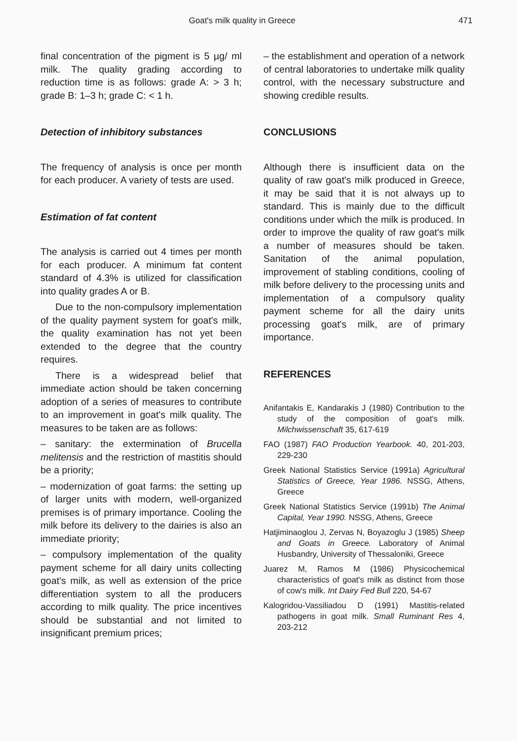Goat's milk quality in Greece 471
final concentration of the pigment is 5 µg/ ml milk. The quality grading according to reduction time is as follows: grade A: > 3 h; grade B: 1–3 h; grade C: < 1 h.
Detection of inhibitory substances
The frequency of analysis is once per month for each producer. A variety of tests are used.
Estimation of fat content
The analysis is carried out 4 times per month for each producer. A minimum fat content standard of 4.3% is utilized for classification into quality grades A or B.
Due to the non-compulsory implementation of the quality payment system for goat's milk, the quality examination has not yet been extended to the degree that the country requires.
There is a widespread belief that immediate action should be taken concerning adoption of a series of measures to contribute to an improvement in goat's milk quality. The measures to be taken are as follows:
– sanitary: the extermination of Brucella melitensis and the restriction of mastitis should be a priority;
– modernization of goat farms: the setting up of larger units with modern, well-organized premises is of primary importance. Cooling the milk before its delivery to the dairies is also an immediate priority;
– compulsory implementation of the quality payment scheme for all dairy units collecting goat's milk, as well as extension of the price differentiation system to all the producers according to milk quality. The price incentives should be substantial and not limited to insignificant premium prices;
– the establishment and operation of a network of central laboratories to undertake milk quality control, with the necessary substructure and showing credible results.
CONCLUSIONS
Although there is insufficient data on the quality of raw goat's milk produced in Greece, it may be said that it is not always up to standard. This is mainly due to the difficult conditions under which the milk is produced. In order to improve the quality of raw goat's milk a number of measures should be taken. Sanitation of the animal population, improvement of stabling conditions, cooling of milk before delivery to the processing units and implementation of a compulsory quality payment scheme for all the dairy units processing goat's milk, are of primary importance.
REFERENCES
Anifantakis E, Kandarakis J (1980) Contribution to the study of the composition of goat's milk. Milchwissenschaft 35, 617-619
FAO (1987) FAO Production Yearbook. 40, 201-203, 229-230
Greek National Statistics Service (1991a) Agricultural Statistics of Greece, Year 1986. NSSG, Athens, Greece
Greek National Statistics Service (1991b) The Animal Capital, Year 1990. NSSG, Athens, Greece
Hatjiminaoglou J, Zervas N, Boyazoglu J (1985) Sheep and Goats in Greece. Laboratory of Animal Husbandry, University of Thessaloniki, Greece
Juarez M, Ramos M (1986) Physicochemical characteristics of goat's milk as distinct from those of cow's milk. Int Dairy Fed Bull 220, 54-67
Kalogridou-Vassiliadou D (1991) Mastitis-related pathogens in goat milk. Small Ruminant Res 4, 203-212